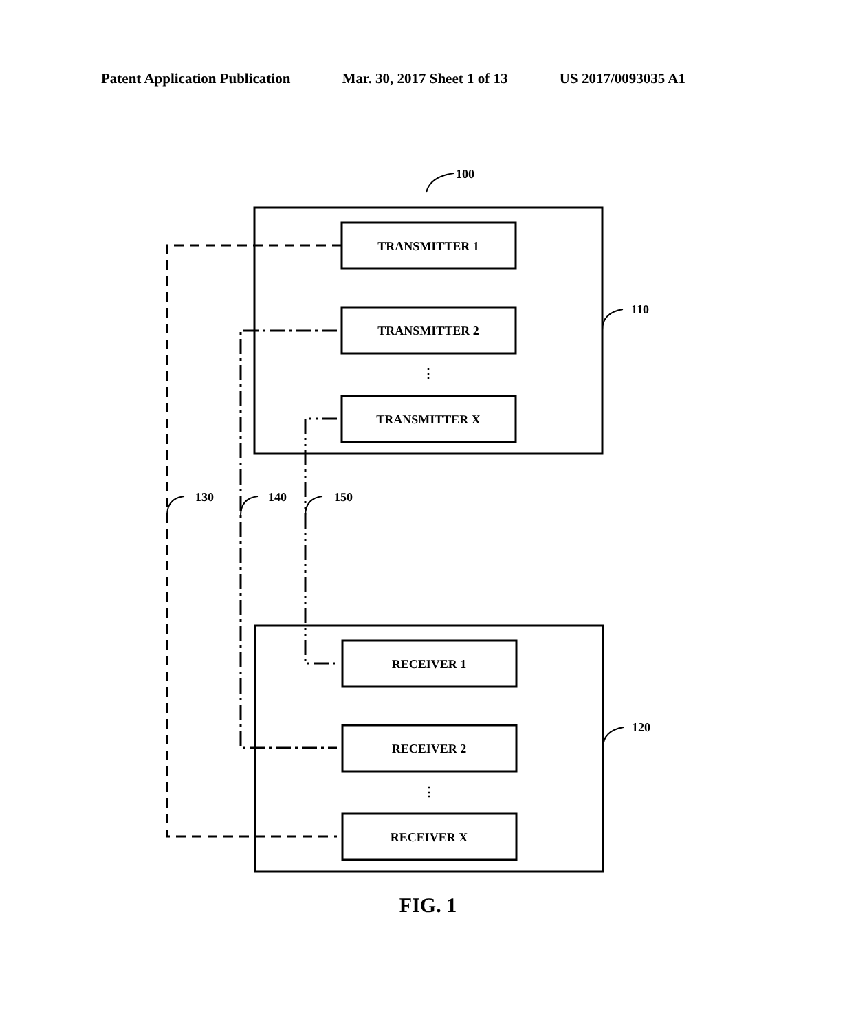Patent Application Publication Mar. 30, 2017 Sheet 1 of 13 US 2017/0093035 A1
100
110
120
130
140
150
TRANSMITTER 1
TRANSMITTER 2
⋮
TRANSMITTER X
RECEIVER 1
RECEIVER 2
⋮
RECEIVER X
FIG. 1